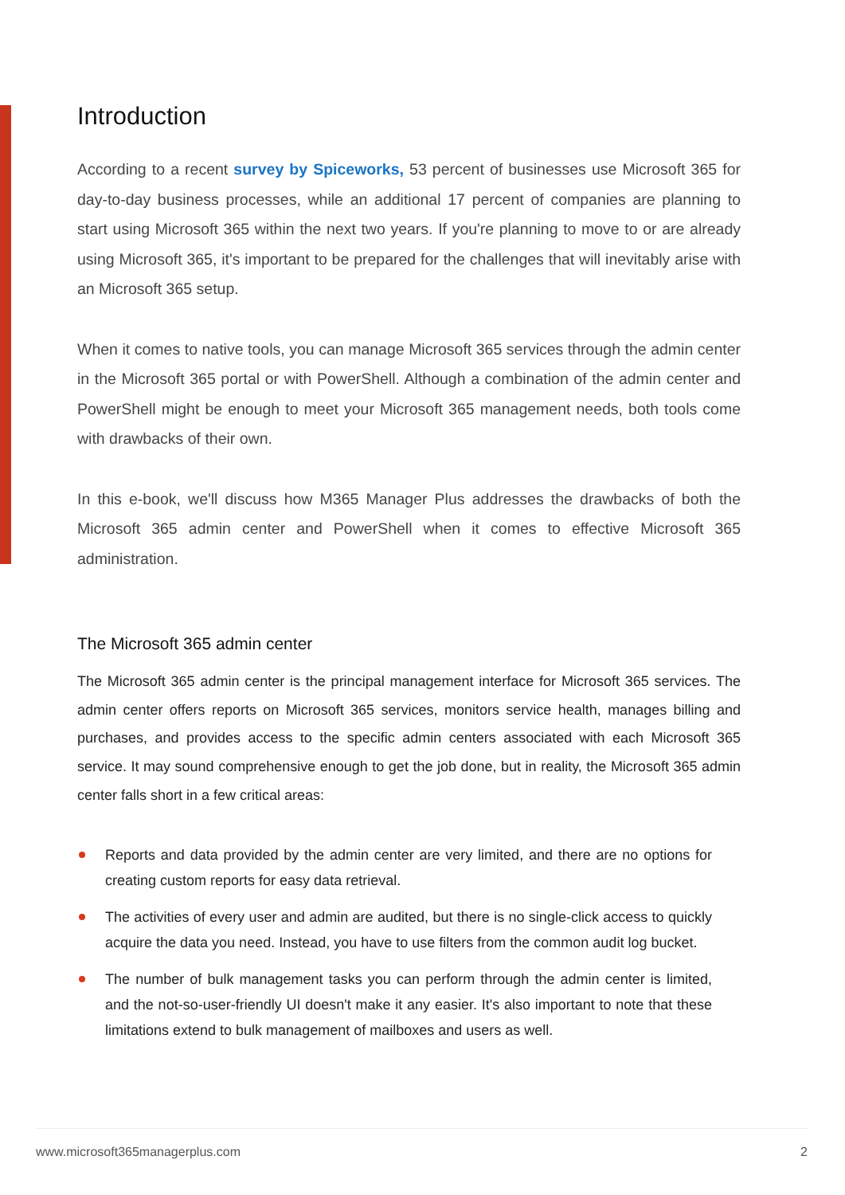Introduction
According to a recent survey by Spiceworks, 53 percent of businesses use Microsoft 365 for day-to-day business processes, while an additional 17 percent of companies are planning to start using Microsoft 365 within the next two years. If you're planning to move to or are already using Microsoft 365, it's important to be prepared for the challenges that will inevitably arise with an Microsoft 365 setup.
When it comes to native tools, you can manage Microsoft 365 services through the admin center in the Microsoft 365 portal or with PowerShell. Although a combination of the admin center and PowerShell might be enough to meet your Microsoft 365 management needs, both tools come with drawbacks of their own.
In this e-book, we'll discuss how M365 Manager Plus addresses the drawbacks of both the Microsoft 365 admin center and PowerShell when it comes to effective Microsoft 365 administration.
The Microsoft 365 admin center
The Microsoft 365 admin center is the principal management interface for Microsoft 365 services. The admin center offers reports on Microsoft 365 services, monitors service health, manages billing and purchases, and provides access to the specific admin centers associated with each Microsoft 365 service. It may sound comprehensive enough to get the job done, but in reality, the Microsoft 365 admin center falls short in a few critical areas:
Reports and data provided by the admin center are very limited, and there are no options for creating custom reports for easy data retrieval.
The activities of every user and admin are audited, but there is no single-click access to quickly acquire the data you need. Instead, you have to use filters from the common audit log bucket.
The number of bulk management tasks you can perform through the admin center is limited, and the not-so-user-friendly UI doesn't make it any easier. It's also important to note that these limitations extend to bulk management of mailboxes and users as well.
www.microsoft365managerplus.com 2